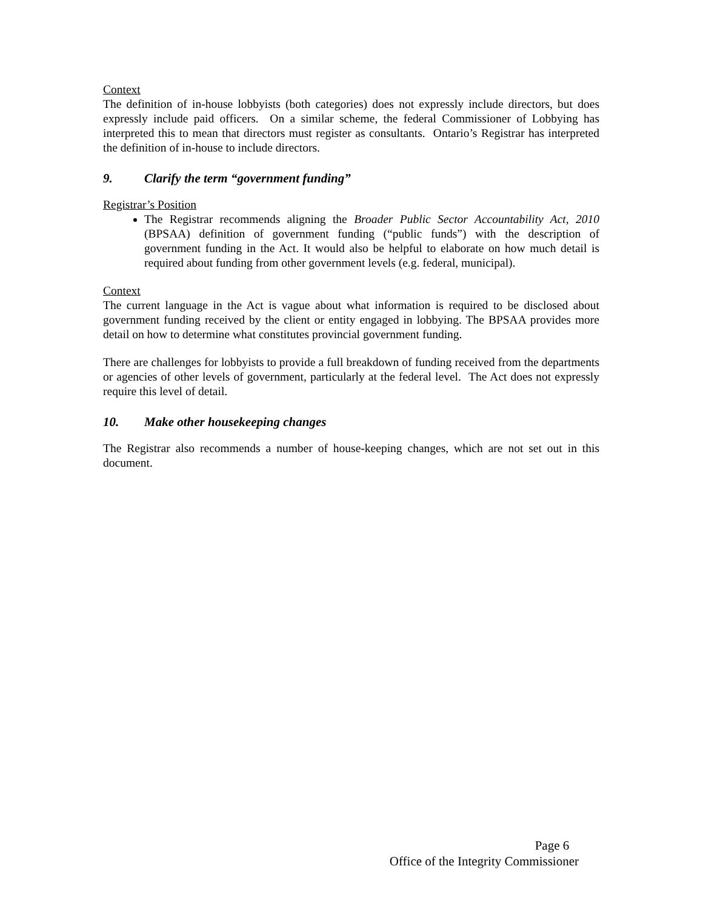Context
The definition of in-house lobbyists (both categories) does not expressly include directors, but does expressly include paid officers. On a similar scheme, the federal Commissioner of Lobbying has interpreted this to mean that directors must register as consultants. Ontario’s Registrar has interpreted the definition of in-house to include directors.
9. Clarify the term “government funding”
Registrar’s Position
The Registrar recommends aligning the Broader Public Sector Accountability Act, 2010 (BPSAA) definition of government funding (“public funds”) with the description of government funding in the Act. It would also be helpful to elaborate on how much detail is required about funding from other government levels (e.g. federal, municipal).
Context
The current language in the Act is vague about what information is required to be disclosed about government funding received by the client or entity engaged in lobbying. The BPSAA provides more detail on how to determine what constitutes provincial government funding.
There are challenges for lobbyists to provide a full breakdown of funding received from the departments or agencies of other levels of government, particularly at the federal level. The Act does not expressly require this level of detail.
10. Make other housekeeping changes
The Registrar also recommends a number of house-keeping changes, which are not set out in this document.
Page 6
Office of the Integrity Commissioner